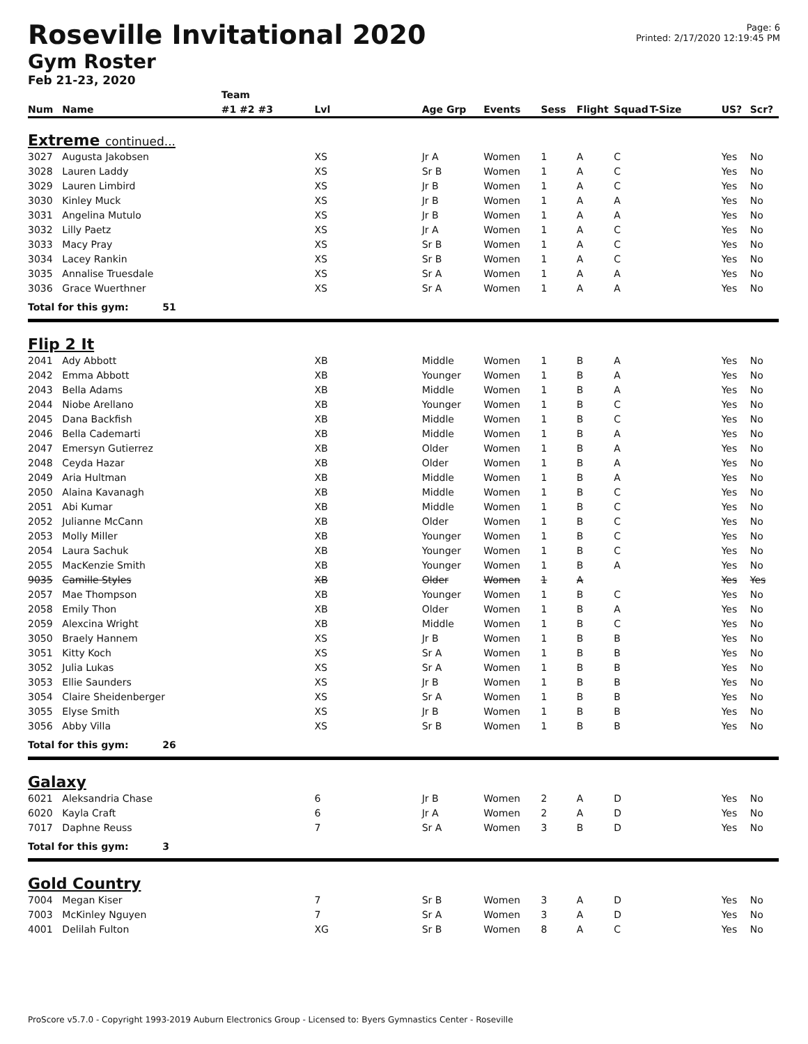Roseville Invitational 2020
Gym Roster
Feb 21-23, 2020
Page: 6
Printed: 2/17/2020 12:19:45 PM
| | | Team | | | | | | | | | |
| --- | --- | --- | --- | --- | --- | --- | --- | --- | --- | --- | --- |
| Num | Name | #1 #2 #3 | Lvl | Age Grp | Events | Sess | Flight | Squad | T-Size | US? | Scr? |
| Extreme continued... | | | | | | | | | | | |
| 3027 | Augusta Jakobsen | | XS | Jr A | Women | 1 | A | C | | Yes | No |
| 3028 | Lauren Laddy | | XS | Sr B | Women | 1 | A | C | | Yes | No |
| 3029 | Lauren Limbird | | XS | Jr B | Women | 1 | A | C | | Yes | No |
| 3030 | Kinley Muck | | XS | Jr B | Women | 1 | A | A | | Yes | No |
| 3031 | Angelina Mutulo | | XS | Jr B | Women | 1 | A | A | | Yes | No |
| 3032 | Lilly Paetz | | XS | Jr A | Women | 1 | A | C | | Yes | No |
| 3033 | Macy Pray | | XS | Sr B | Women | 1 | A | C | | Yes | No |
| 3034 | Lacey Rankin | | XS | Sr B | Women | 1 | A | C | | Yes | No |
| 3035 | Annalise Truesdale | | XS | Sr A | Women | 1 | A | A | | Yes | No |
| 3036 | Grace Wuerthner | | XS | Sr A | Women | 1 | A | A | | Yes | No |
| Total for this gym: 51 | | | | | | | | | | | |
| Flip 2 It | | | | | | | | | | | |
| 2041 | Ady Abbott | | XB | Middle | Women | 1 | B | A | | Yes | No |
| 2042 | Emma Abbott | | XB | Younger | Women | 1 | B | A | | Yes | No |
| 2043 | Bella Adams | | XB | Middle | Women | 1 | B | A | | Yes | No |
| 2044 | Niobe Arellano | | XB | Younger | Women | 1 | B | C | | Yes | No |
| 2045 | Dana Backfish | | XB | Middle | Women | 1 | B | C | | Yes | No |
| 2046 | Bella Cademarti | | XB | Middle | Women | 1 | B | A | | Yes | No |
| 2047 | Emersyn Gutierrez | | XB | Older | Women | 1 | B | A | | Yes | No |
| 2048 | Ceyda Hazar | | XB | Older | Women | 1 | B | A | | Yes | No |
| 2049 | Aria Hultman | | XB | Middle | Women | 1 | B | A | | Yes | No |
| 2050 | Alaina Kavanagh | | XB | Middle | Women | 1 | B | C | | Yes | No |
| 2051 | Abi Kumar | | XB | Middle | Women | 1 | B | C | | Yes | No |
| 2052 | Julianne McCann | | XB | Older | Women | 1 | B | C | | Yes | No |
| 2053 | Molly Miller | | XB | Younger | Women | 1 | B | C | | Yes | No |
| 2054 | Laura Sachuk | | XB | Younger | Women | 1 | B | C | | Yes | No |
| 2055 | MacKenzie Smith | | XB | Younger | Women | 1 | B | A | | Yes | No |
| 9035 | Camille Styles | | XB | Older | Women | 1 | A | | | Yes | Yes |
| 2057 | Mae Thompson | | XB | Younger | Women | 1 | B | C | | Yes | No |
| 2058 | Emily Thon | | XB | Older | Women | 1 | B | A | | Yes | No |
| 2059 | Alexcina Wright | | XB | Middle | Women | 1 | B | C | | Yes | No |
| 3050 | Braely Hannem | | XS | Jr B | Women | 1 | B | B | | Yes | No |
| 3051 | Kitty Koch | | XS | Sr A | Women | 1 | B | B | | Yes | No |
| 3052 | Julia Lukas | | XS | Sr A | Women | 1 | B | B | | Yes | No |
| 3053 | Ellie Saunders | | XS | Jr B | Women | 1 | B | B | | Yes | No |
| 3054 | Claire Sheidenberger | | XS | Sr A | Women | 1 | B | B | | Yes | No |
| 3055 | Elyse Smith | | XS | Jr B | Women | 1 | B | B | | Yes | No |
| 3056 | Abby Villa | | XS | Sr B | Women | 1 | B | B | | Yes | No |
| Total for this gym: 26 | | | | | | | | | | | |
| Galaxy | | | | | | | | | | | |
| 6021 | Aleksandria Chase | | 6 | Jr B | Women | 2 | A | D | | Yes | No |
| 6020 | Kayla Craft | | 6 | Jr A | Women | 2 | A | D | | Yes | No |
| 7017 | Daphne Reuss | | 7 | Sr A | Women | 3 | B | D | | Yes | No |
| Total for this gym: 3 | | | | | | | | | | | |
| Gold Country | | | | | | | | | | | |
| 7004 | Megan Kiser | | 7 | Sr B | Women | 3 | A | D | | Yes | No |
| 7003 | McKinley Nguyen | | 7 | Sr A | Women | 3 | A | D | | Yes | No |
| 4001 | Delilah Fulton | | XG | Sr B | Women | 8 | A | C | | Yes | No |
ProScore v5.7.0 - Copyright 1993-2019 Auburn Electronics Group - Licensed to: Byers Gymnastics Center - Roseville